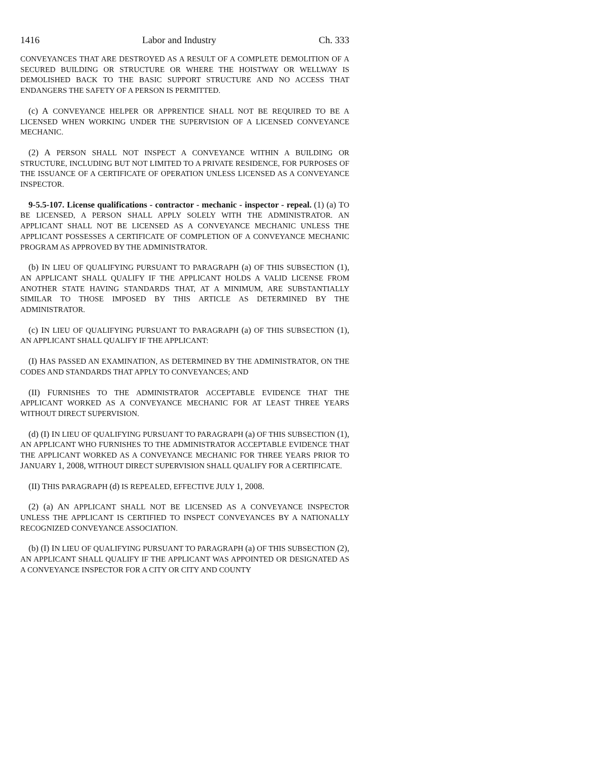1416 Labor and Industry Ch. 333
CONVEYANCES THAT ARE DESTROYED AS A RESULT OF A COMPLETE DEMOLITION OF A SECURED BUILDING OR STRUCTURE OR WHERE THE HOISTWAY OR WELLWAY IS DEMOLISHED BACK TO THE BASIC SUPPORT STRUCTURE AND NO ACCESS THAT ENDANGERS THE SAFETY OF A PERSON IS PERMITTED.
(c) A CONVEYANCE HELPER OR APPRENTICE SHALL NOT BE REQUIRED TO BE A LICENSED WHEN WORKING UNDER THE SUPERVISION OF A LICENSED CONVEYANCE MECHANIC.
(2) A PERSON SHALL NOT INSPECT A CONVEYANCE WITHIN A BUILDING OR STRUCTURE, INCLUDING BUT NOT LIMITED TO A PRIVATE RESIDENCE, FOR PURPOSES OF THE ISSUANCE OF A CERTIFICATE OF OPERATION UNLESS LICENSED AS A CONVEYANCE INSPECTOR.
9-5.5-107. License qualifications - contractor - mechanic - inspector - repeal. (1) (a) TO BE LICENSED, A PERSON SHALL APPLY SOLELY WITH THE ADMINISTRATOR. AN APPLICANT SHALL NOT BE LICENSED AS A CONVEYANCE MECHANIC UNLESS THE APPLICANT POSSESSES A CERTIFICATE OF COMPLETION OF A CONVEYANCE MECHANIC PROGRAM AS APPROVED BY THE ADMINISTRATOR.
(b) IN LIEU OF QUALIFYING PURSUANT TO PARAGRAPH (a) OF THIS SUBSECTION (1), AN APPLICANT SHALL QUALIFY IF THE APPLICANT HOLDS A VALID LICENSE FROM ANOTHER STATE HAVING STANDARDS THAT, AT A MINIMUM, ARE SUBSTANTIALLY SIMILAR TO THOSE IMPOSED BY THIS ARTICLE AS DETERMINED BY THE ADMINISTRATOR.
(c) IN LIEU OF QUALIFYING PURSUANT TO PARAGRAPH (a) OF THIS SUBSECTION (1), AN APPLICANT SHALL QUALIFY IF THE APPLICANT:
(I) HAS PASSED AN EXAMINATION, AS DETERMINED BY THE ADMINISTRATOR, ON THE CODES AND STANDARDS THAT APPLY TO CONVEYANCES; AND
(II) FURNISHES TO THE ADMINISTRATOR ACCEPTABLE EVIDENCE THAT THE APPLICANT WORKED AS A CONVEYANCE MECHANIC FOR AT LEAST THREE YEARS WITHOUT DIRECT SUPERVISION.
(d) (I) IN LIEU OF QUALIFYING PURSUANT TO PARAGRAPH (a) OF THIS SUBSECTION (1), AN APPLICANT WHO FURNISHES TO THE ADMINISTRATOR ACCEPTABLE EVIDENCE THAT THE APPLICANT WORKED AS A CONVEYANCE MECHANIC FOR THREE YEARS PRIOR TO JANUARY 1, 2008, WITHOUT DIRECT SUPERVISION SHALL QUALIFY FOR A CERTIFICATE.
(II) THIS PARAGRAPH (d) IS REPEALED, EFFECTIVE JULY 1, 2008.
(2) (a) AN APPLICANT SHALL NOT BE LICENSED AS A CONVEYANCE INSPECTOR UNLESS THE APPLICANT IS CERTIFIED TO INSPECT CONVEYANCES BY A NATIONALLY RECOGNIZED CONVEYANCE ASSOCIATION.
(b) (I) IN LIEU OF QUALIFYING PURSUANT TO PARAGRAPH (a) OF THIS SUBSECTION (2), AN APPLICANT SHALL QUALIFY IF THE APPLICANT WAS APPOINTED OR DESIGNATED AS A CONVEYANCE INSPECTOR FOR A CITY OR CITY AND COUNTY